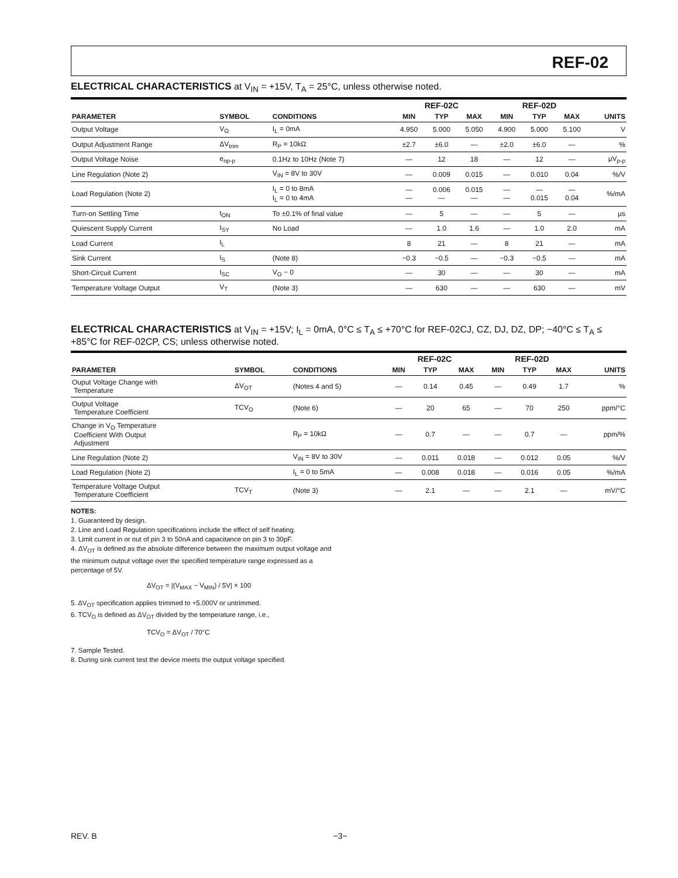REF-02
ELECTRICAL CHARACTERISTICS at V<sub>IN</sub> = +15V, T<sub>A</sub> = 25°C, unless otherwise noted.
| | | | REF-02C | | | REF-02D | | | |
| --- | --- | --- | --- | --- | --- | --- | --- | --- | --- |
| PARAMETER | SYMBOL | CONDITIONS | MIN | TYP | MAX | MIN | TYP | MAX | UNITS |
| Output Voltage | V<sub>O</sub> | I<sub>L</sub> = 0mA | 4.950 | 5.000 | 5.050 | 4.900 | 5.000 | 5.100 | V |
| Output Adjustment Range | ΔV<sub>trim</sub> | R<sub>P</sub> = 10kΩ | ±2.7 | ±6.0 | — | ±2.0 | ±6.0 | — | % |
| Output Voltage Noise | e<sub>np-p</sub> | 0.1Hz to 10Hz (Note 7) | — | 12 | 18 | — | 12 | — | μV<sub>p-p</sub> |
| Line Regulation (Note 2) | | V<sub>IN</sub> = 8V to 30V | — | 0.009 | 0.015 | — | 0.010 | 0.04 | %/V |
| Load Regulation (Note 2) | | I<sub>L</sub> = 0 to 8mA I<sub>L</sub> = 0 to 4mA | — — | 0.006 — | 0.015 — | — — | — 0.015 | — 0.04 | %/mA |
| Turn-on Settling Time | t<sub>ON</sub> | To ±0.1% of final value | — | 5 | — | — | 5 | — | μs |
| Quiescent Supply Current | I<sub>SY</sub> | No Load | — | 1.0 | 1.6 | — | 1.0 | 2.0 | mA |
| Load Current | I<sub>L</sub> | | 8 | 21 | — | 8 | 21 | — | mA |
| Sink Current | I<sub>S</sub> | (Note 8) | −0.3 | −0.5 | — | −0.3 | −0.5 | — | mA |
| Short-Circuit Current | I<sub>SC</sub> | V<sub>O</sub> − 0 | — | 30 | — | — | 30 | — | mA |
| Temperature Voltage Output | V<sub>T</sub> | (Note 3) | — | 630 | — | — | 630 | — | mV |
ELECTRICAL CHARACTERISTICS at V<sub>IN</sub> = +15V; I<sub>L</sub> = 0mA, 0°C ≤ T<sub>A</sub> ≤ +70°C for REF-02CJ, CZ, DJ, DZ, DP; −40°C ≤ T<sub>A</sub> ≤ +85°C for REF-02CP, CS; unless otherwise noted.
| | | | REF-02C | | | REF-02D | | | |
| --- | --- | --- | --- | --- | --- | --- | --- | --- | --- |
| PARAMETER | SYMBOL | CONDITIONS | MIN | TYP | MAX | MIN | TYP | MAX | UNITS |
| Ouput Voltage Change with Temperature | ΔV<sub>OT</sub> | (Notes 4 and 5) | — | 0.14 | 0.45 | — | 0.49 | 1.7 | % |
| Output Voltage Temperature Coefficient | TCV<sub>O</sub> | (Note 6) | — | 20 | 65 | — | 70 | 250 | ppm/°C |
| Change in V<sub>O</sub> Temperature Coefficient With Output Adjustment | | R<sub>P</sub> = 10kΩ | — | 0.7 | — | — | 0.7 | — | ppm/% |
| Line Regulation (Note 2) | | V<sub>IN</sub> = 8V to 30V | — | 0.011 | 0.018 | — | 0.012 | 0.05 | %/V |
| Load Regulation (Note 2) | | I<sub>L</sub> = 0 to 5mA | — | 0.008 | 0.018 | — | 0.016 | 0.05 | %/mA |
| Temperature Voltage Output Temperature Coefficient | TCV<sub>T</sub> | (Note 3) | — | 2.1 | — | — | 2.1 | — | mV/°C |
NOTES:
1. Guaranteed by design.
2. Line and Load Regulation specifications include the effect of self heating.
3. Limit current in or out of pin 3 to 50nA and capacitance on pin 3 to 30pF.
4. ΔV<sub>OT</sub> is defined as the absolute difference between the maximum output voltage and the minimum output voltage over the specified temperature range expressed as a percentage of 5V.
ΔV<sub>OT</sub> = |(V<sub>MAX</sub> − V<sub>MIN</sub>) / 5V| × 100
5. ΔV<sub>OT</sub> specification applies trimmed to +5.000V or untrimmed.
6. TCV<sub>O</sub> is defined as ΔV<sub>OT</sub> divided by the temperature range, i.e.,
TCV<sub>O</sub> = ΔV<sub>OT</sub> / 70°C
7. Sample Tested.
8. During sink current test the device meets the output voltage specified.
REV. B −3−